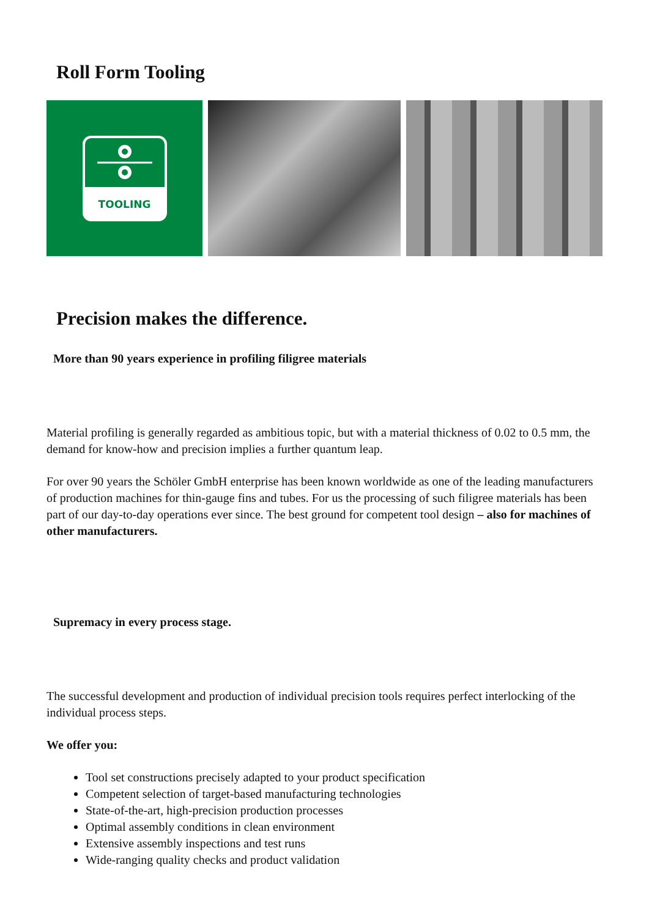Roll Form Tooling
TOOLING
Precision makes the difference.
More than 90 years experience in profiling filigree materials
Material profiling is generally regarded as ambitious topic, but with a material thickness of 0.02 to 0.5 mm, the demand for know-how and precision implies a further quantum leap.
For over 90 years the Schöler GmbH enterprise has been known worldwide as one of the leading manufacturers of production machines for thin-gauge fins and tubes. For us the processing of such filigree materials has been part of our day-to-day operations ever since. The best ground for competent tool design – also for machines of other manufacturers.
Supremacy in every process stage.
The successful development and production of individual precision tools requires perfect interlocking of the individual process steps.
We offer you:
Tool set constructions precisely adapted to your product specification
Competent selection of target-based manufacturing technologies
State-of-the-art, high-precision production processes
Optimal assembly conditions in clean environment
Extensive assembly inspections and test runs
Wide-ranging quality checks and product validation